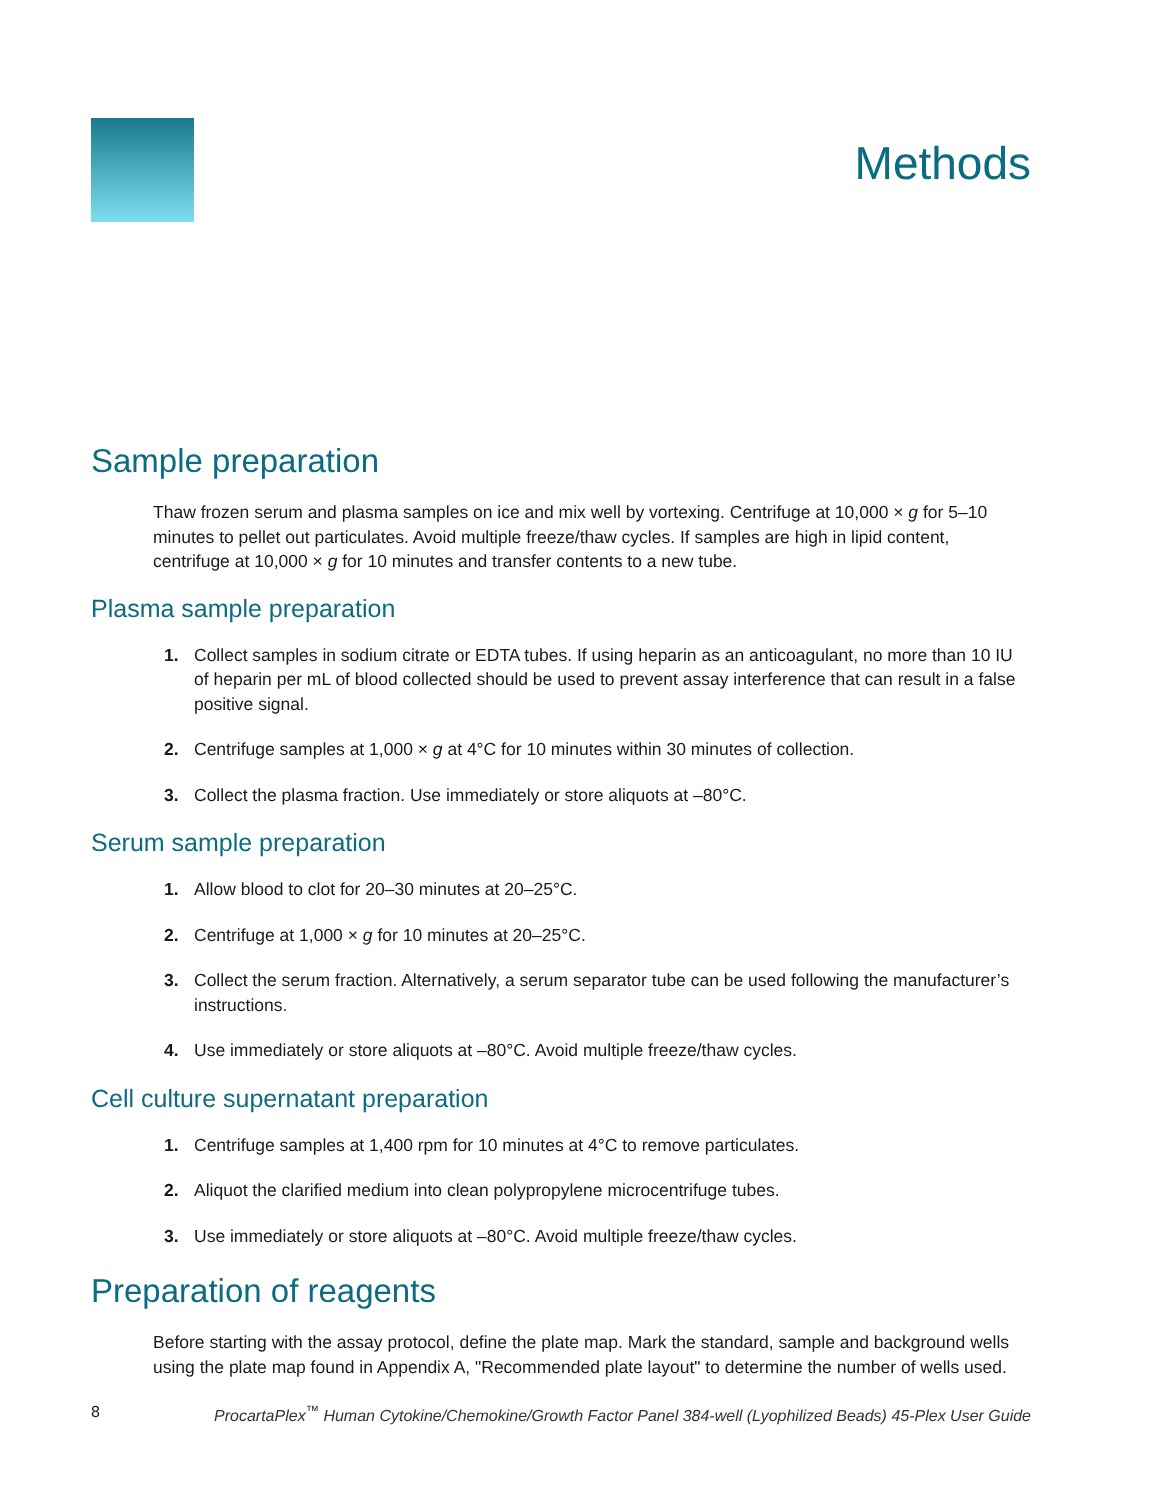Methods
Sample preparation
Thaw frozen serum and plasma samples on ice and mix well by vortexing. Centrifuge at 10,000 × g for 5–10 minutes to pellet out particulates. Avoid multiple freeze/thaw cycles. If samples are high in lipid content, centrifuge at 10,000 × g for 10 minutes and transfer contents to a new tube.
Plasma sample preparation
1. Collect samples in sodium citrate or EDTA tubes. If using heparin as an anticoagulant, no more than 10 IU of heparin per mL of blood collected should be used to prevent assay interference that can result in a false positive signal.
2. Centrifuge samples at 1,000 × g at 4°C for 10 minutes within 30 minutes of collection.
3. Collect the plasma fraction. Use immediately or store aliquots at –80°C.
Serum sample preparation
1. Allow blood to clot for 20–30 minutes at 20–25°C.
2. Centrifuge at 1,000 × g for 10 minutes at 20–25°C.
3. Collect the serum fraction. Alternatively, a serum separator tube can be used following the manufacturer’s instructions.
4. Use immediately or store aliquots at –80°C. Avoid multiple freeze/thaw cycles.
Cell culture supernatant preparation
1. Centrifuge samples at 1,400 rpm for 10 minutes at 4°C to remove particulates.
2. Aliquot the clarified medium into clean polypropylene microcentrifuge tubes.
3. Use immediately or store aliquots at –80°C. Avoid multiple freeze/thaw cycles.
Preparation of reagents
Before starting with the assay protocol, define the plate map. Mark the standard, sample and background wells using the plate map found in Appendix A, "Recommended plate layout" to determine the number of wells used.
8 ProcartaPlex<sup>™</sup> Human Cytokine/Chemokine/Growth Factor Panel 384-well (Lyophilized Beads) 45-Plex User Guide